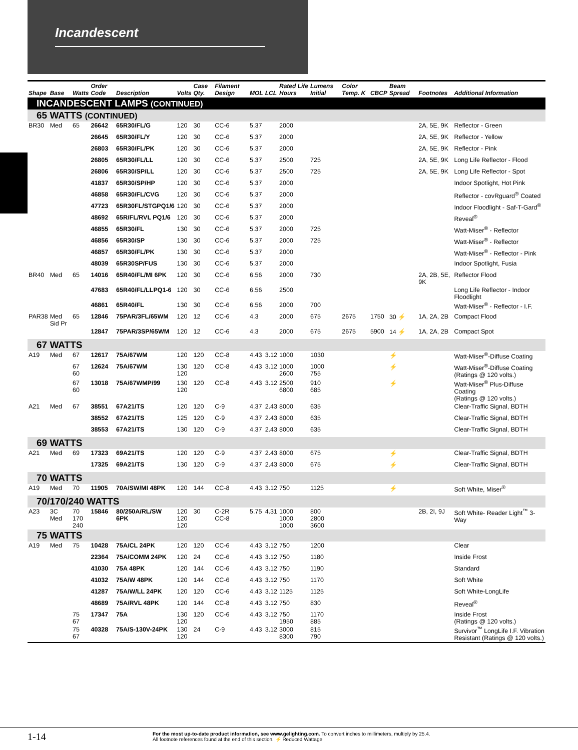Incandescent
| Shape | Base | Watts | Order Code | Description | Volts | Case Qty. | Filament Design | MOL | LCL | Rated Life Hours | Lumens Initial | Color Temp. K | CBCP | Beam Spread | Footnotes | Additional Information |
| --- | --- | --- | --- | --- | --- | --- | --- | --- | --- | --- | --- | --- | --- | --- | --- | --- |
| INCANDESCENT LAMPS (CONTINUED) | | | | | | | | | | | | | | | | |
| 65 WATTS (CONTINUED) | | | | | | | | | | | | | | | | |
| BR30 | Med | 65 | 26642 | 65R30/FL/G | 120 | 30 | CC-6 | 5.37 | | 2000 | | | | | 2A, 5E, 9K | Reflector - Green |
| | | | 26645 | 65R30/FL/Y | 120 | 30 | CC-6 | 5.37 | | 2000 | | | | | 2A, 5E, 9K | Reflector - Yellow |
| | | | 26803 | 65R30/FL/PK | 120 | 30 | CC-6 | 5.37 | | 2000 | | | | | 2A, 5E, 9K | Reflector - Pink |
| | | | 26805 | 65R30/FL/LL | 120 | 30 | CC-6 | 5.37 | | 2500 | 725 | | | | 2A, 5E, 9K | Long Life Reflector - Flood |
| | | | 26806 | 65R30/SP/LL | 120 | 30 | CC-6 | 5.37 | | 2500 | 725 | | | | 2A, 5E, 9K | Long Life Reflector - Spot |
| | | | 41837 | 65R30/SP/HP | 120 | 30 | CC-6 | 5.37 | | 2000 | | | | | | Indoor Spotlight, Hot Pink |
| | | | 46858 | 65R30/FL/CVG | 120 | 30 | CC-6 | 5.37 | | 2000 | | | | | | Reflector - covRguard<sup>®</sup> Coated |
| | | | 47723 | 65R30FL/STGPQ1/6 | 120 | 30 | CC-6 | 5.37 | | 2000 | | | | | | Indoor Floodlight - Saf-T-Gard<sup>®</sup> |
| | | | 48692 | 65R/FL/RVL PQ1/6 | 120 | 30 | CC-6 | 5.37 | | 2000 | | | | | | Reveal<sup>®</sup> |
| | | | 46855 | 65R30/FL | 130 | 30 | CC-6 | 5.37 | | 2000 | 725 | | | | | Watt-Miser<sup>®</sup> - Reflector |
| | | | 46856 | 65R30/SP | 130 | 30 | CC-6 | 5.37 | | 2000 | 725 | | | | | Watt-Miser<sup>®</sup> - Reflector |
| | | | 46857 | 65R30/FL/PK | 130 | 30 | CC-6 | 5.37 | | 2000 | | | | | | Watt-Miser<sup>®</sup> - Reflector - Pink |
| | | | 48039 | 65R30SP/FUS | 130 | 30 | CC-6 | 5.37 | | 2000 | | | | | | Indoor Spotlight, Fusia |
| BR40 | Med | 65 | 14016 | 65R40/FL/MI 6PK | 120 | 30 | CC-6 | 6.56 | | 2000 | 730 | | | | 2A, 2B, 5E, 9K | Reflector Flood |
| | | | 47683 | 65R40/FL/LLPQ1-6 | 120 | 30 | CC-6 | 6.56 | | 2500 | | | | | | Long Life Reflector - Indoor Floodlight |
| | | | 46861 | 65R40/FL | 130 | 30 | CC-6 | 6.56 | | 2000 | 700 | | | | | Watt-Miser<sup>®</sup> - Reflector - I.F. |
| PAR38 | Med Sid Pr | 65 | 12846 | 75PAR/3FL/65WM | 120 | 12 | CC-6 | 4.3 | | 2000 | 675 | 2675 | 1750 | 30 ⚡ | 1A, 2A, 2B | Compact Flood |
| | | | 12847 | 75PAR/3SP/65WM | 120 | 12 | CC-6 | 4.3 | | 2000 | 675 | 2675 | 5900 | 14 ⚡ | 1A, 2A, 2B | Compact Spot |
| 67 WATTS | | | | | | | | | | | | | | | | |
| A19 | Med | 67 | 12617 | 75A/67WM | 120 | 120 | CC-8 | 4.43 | 3.12 | 1000 | 1030 | | | ⚡ | | Watt-Miser<sup>®</sup>-Diffuse Coating |
| | | 67 60 | 12624 | 75A/67WM | 130 120 | 120 | CC-8 | 4.43 | 3.12 | 1000 2600 | 1000 755 | | | ⚡ | | Watt-Miser<sup>®</sup>-Diffuse Coating (Ratings @ 120 volts.) |
| | | 67 60 | 13018 | 75A/67WMP/99 | 130 120 | 120 | CC-8 | 4.43 | 3.12 | 2500 6800 | 910 685 | | | ⚡ | | Watt-Miser<sup>®</sup> Plus-Diffuse Coating (Ratings @ 120 volts.) |
| A21 | Med | 67 | 38551 | 67A21/TS | 120 | 120 | C-9 | 4.37 | 2.43 | 8000 | 635 | | | | | Clear-Traffic Signal, BDTH |
| | | | 38552 | 67A21/TS | 125 | 120 | C-9 | 4.37 | 2.43 | 8000 | 635 | | | | | Clear-Traffic Signal, BDTH |
| | | | 38553 | 67A21/TS | 130 | 120 | C-9 | 4.37 | 2.43 | 8000 | 635 | | | | | Clear-Traffic Signal, BDTH |
| 69 WATTS | | | | | | | | | | | | | | | | |
| A21 | Med | 69 | 17323 | 69A21/TS | 120 | 120 | C-9 | 4.37 | 2.43 | 8000 | 675 | | | ⚡ | | Clear-Traffic Signal, BDTH |
| | | | 17325 | 69A21/TS | 130 | 120 | C-9 | 4.37 | 2.43 | 8000 | 675 | | | ⚡ | | Clear-Traffic Signal, BDTH |
| 70 WATTS | | | | | | | | | | | | | | | | |
| A19 | Med | 70 | 11905 | 70A/SW/MI 48PK | 120 | 144 | CC-8 | 4.43 | 3.12 | 750 | 1125 | | | ⚡ | | Soft White, Miser<sup>®</sup> |
| 70/170/240 WATTS | | | | | | | | | | | | | | | | |
| A23 | 3C Med | 70 170 240 | 15846 | 80/250A/RL/SW 6PK | 120 120 120 | 30 | C-2R CC-8 | 5.75 | 4.31 | 1000 1000 1000 | 800 2800 3600 | | | | 2B, 2I, 9J | Soft White- Reader Light<sup>™</sup> 3-Way |
| 75 WATTS | | | | | | | | | | | | | | | | |
| A19 | Med | 75 | 10428 | 75A/CL 24PK | 120 | 120 | CC-6 | 4.43 | 3.12 | 750 | 1200 | | | | | Clear |
| | | | 22364 | 75A/COMM 24PK | 120 | 24 | CC-6 | 4.43 | 3.12 | 750 | 1180 | | | | | Inside Frost |
| | | | 41030 | 75A 48PK | 120 | 144 | CC-6 | 4.43 | 3.12 | 750 | 1190 | | | | | Standard |
| | | | 41032 | 75A/W 48PK | 120 | 144 | CC-6 | 4.43 | 3.12 | 750 | 1170 | | | | | Soft White |
| | | | 41287 | 75A/W/LL 24PK | 120 | 120 | CC-6 | 4.43 | 3.12 | 1125 | 1125 | | | | | Soft White-LongLife |
| | | | 48689 | 75A/RVL 48PK | 120 | 144 | CC-8 | 4.43 | 3.12 | 750 | 830 | | | | | Reveal<sup>®</sup> |
| | | 75 67 | 17347 | 75A | 130 120 | 120 | CC-6 | 4.43 | 3.12 | 750 1950 | 1170 885 | | | | | Inside Frost (Ratings @ 120 volts.) |
| | | 75 67 | 40328 | 75A/S-130V-24PK | 130 120 | 24 | C-9 | 4.43 | 3.12 | 3000 8300 | 815 790 | | | | | Survivor<sup>™</sup> LongLife I.F. Vibration Resistant (Ratings @ 120 volts.) |
1-14
For the most up-to-date product information, see www.gelighting.com. To convert inches to millimeters, multiply by 25.4.
All footnote references found at the end of this section. ⚡ Reduced Wattage